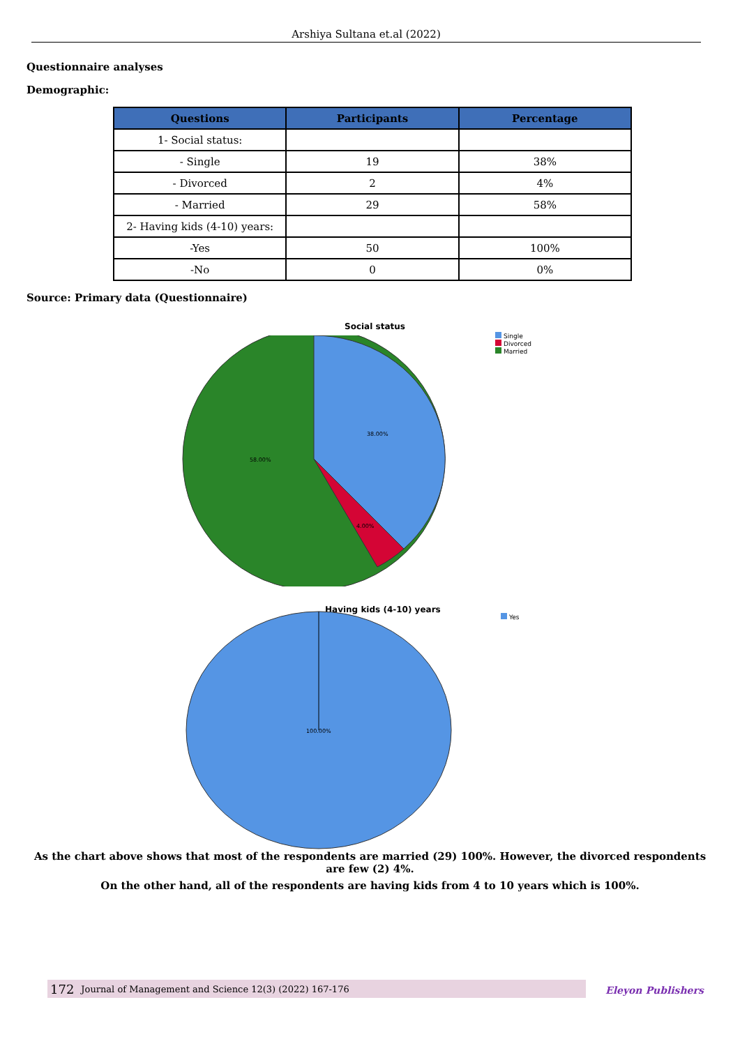Arshiya Sultana et.al (2022)
Questionnaire analyses
Demographic:
| Questions | Participants | Percentage |
| --- | --- | --- |
| 1- Social status: | | |
| - Single | 19 | 38% |
| - Divorced | 2 | 4% |
| - Married | 29 | 58% |
| 2- Having kids (4-10) years: | | |
| -Yes | 50 | 100% |
| -No | 0 | 0% |
Source: Primary data (Questionnaire)
Social status
38.00%
58.00%
4.00%
Single
Divorced
Married
Having kids (4-10) years
100.00%
Yes
As the chart above shows that most of the respondents are married (29) 100%. However, the divorced respondents are few (2) 4%.
On the other hand, all of the respondents are having kids from 4 to 10 years which is 100%.
172 Journal of Management and Science 12(3) (2022) 167-176 Eleyon Publishers